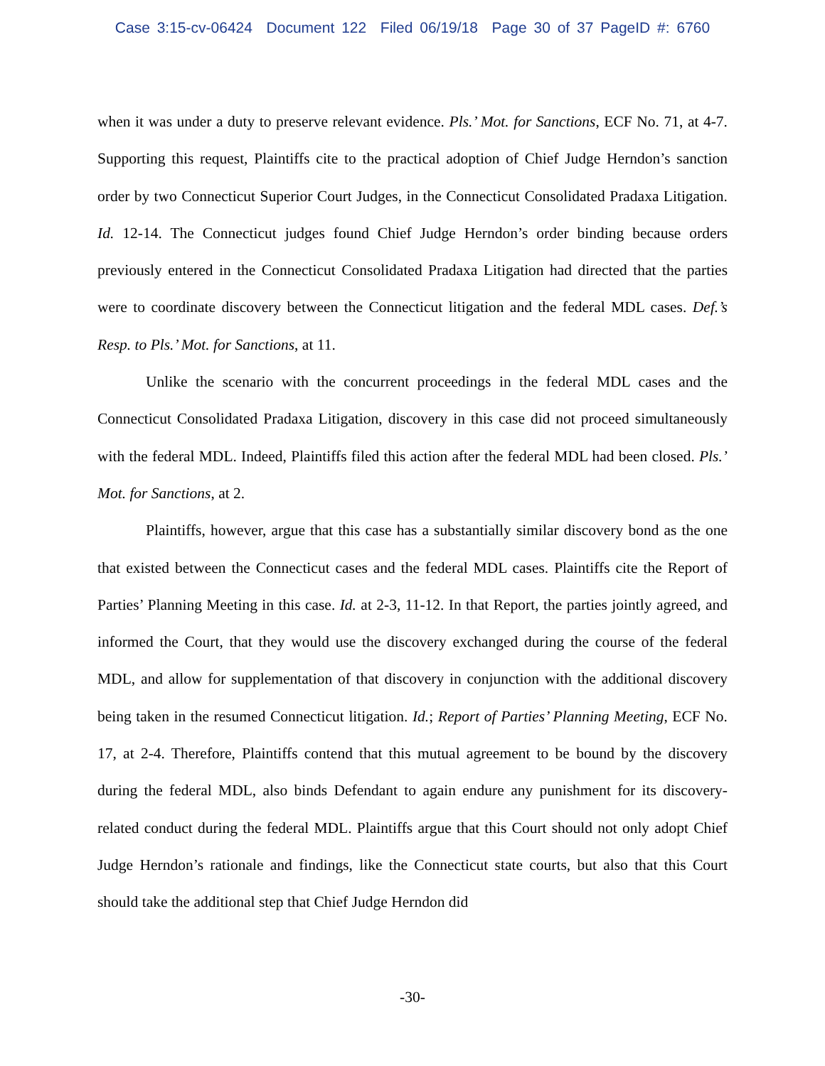Case 3:15-cv-06424 Document 122 Filed 06/19/18 Page 30 of 37 PageID #: 6760
when it was under a duty to preserve relevant evidence. Pls.’ Mot. for Sanctions, ECF No. 71, at 4-7. Supporting this request, Plaintiffs cite to the practical adoption of Chief Judge Herndon’s sanction order by two Connecticut Superior Court Judges, in the Connecticut Consolidated Pradaxa Litigation. Id. 12-14. The Connecticut judges found Chief Judge Herndon’s order binding because orders previously entered in the Connecticut Consolidated Pradaxa Litigation had directed that the parties were to coordinate discovery between the Connecticut litigation and the federal MDL cases. Def.’s Resp. to Pls.’ Mot. for Sanctions, at 11.
Unlike the scenario with the concurrent proceedings in the federal MDL cases and the Connecticut Consolidated Pradaxa Litigation, discovery in this case did not proceed simultaneously with the federal MDL. Indeed, Plaintiffs filed this action after the federal MDL had been closed. Pls.’ Mot. for Sanctions, at 2.
Plaintiffs, however, argue that this case has a substantially similar discovery bond as the one that existed between the Connecticut cases and the federal MDL cases. Plaintiffs cite the Report of Parties’ Planning Meeting in this case. Id. at 2-3, 11-12. In that Report, the parties jointly agreed, and informed the Court, that they would use the discovery exchanged during the course of the federal MDL, and allow for supplementation of that discovery in conjunction with the additional discovery being taken in the resumed Connecticut litigation. Id.; Report of Parties’ Planning Meeting, ECF No. 17, at 2-4. Therefore, Plaintiffs contend that this mutual agreement to be bound by the discovery during the federal MDL, also binds Defendant to again endure any punishment for its discovery-related conduct during the federal MDL. Plaintiffs argue that this Court should not only adopt Chief Judge Herndon’s rationale and findings, like the Connecticut state courts, but also that this Court should take the additional step that Chief Judge Herndon did
-30-